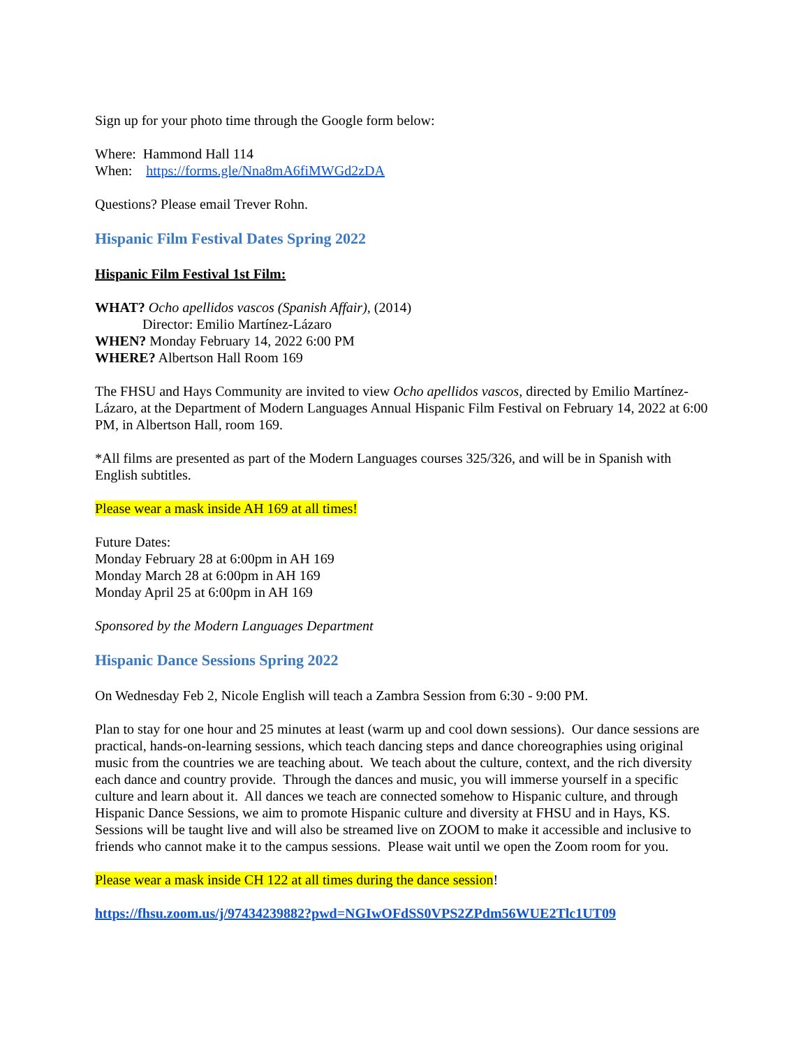Sign up for your photo time through the Google form below:
Where: Hammond Hall 114
When: https://forms.gle/Nna8mA6fiMWGd2zDA
Questions? Please email Trever Rohn.
Hispanic Film Festival Dates Spring 2022
Hispanic Film Festival 1st Film:
WHAT? Ocho apellidos vascos (Spanish Affair), (2014)
Director: Emilio Martínez-Lázaro
WHEN? Monday February 14, 2022 6:00 PM
WHERE? Albertson Hall Room 169
The FHSU and Hays Community are invited to view Ocho apellidos vascos, directed by Emilio Martínez-Lázaro, at the Department of Modern Languages Annual Hispanic Film Festival on February 14, 2022 at 6:00 PM, in Albertson Hall, room 169.
*All films are presented as part of the Modern Languages courses 325/326, and will be in Spanish with English subtitles.
Please wear a mask inside AH 169 at all times!
Future Dates:
Monday February 28 at 6:00pm in AH 169
Monday March 28 at 6:00pm in AH 169
Monday April 25 at 6:00pm in AH 169
Sponsored by the Modern Languages Department
Hispanic Dance Sessions Spring 2022
On Wednesday Feb 2, Nicole English will teach a Zambra Session from 6:30 - 9:00 PM.
Plan to stay for one hour and 25 minutes at least (warm up and cool down sessions). Our dance sessions are practical, hands-on-learning sessions, which teach dancing steps and dance choreographies using original music from the countries we are teaching about. We teach about the culture, context, and the rich diversity each dance and country provide. Through the dances and music, you will immerse yourself in a specific culture and learn about it. All dances we teach are connected somehow to Hispanic culture, and through Hispanic Dance Sessions, we aim to promote Hispanic culture and diversity at FHSU and in Hays, KS. Sessions will be taught live and will also be streamed live on ZOOM to make it accessible and inclusive to friends who cannot make it to the campus sessions. Please wait until we open the Zoom room for you.
Please wear a mask inside CH 122 at all times during the dance session!
https://fhsu.zoom.us/j/97434239882?pwd=NGIwOFdSS0VPS2ZPdm56WUE2Tlc1UT09